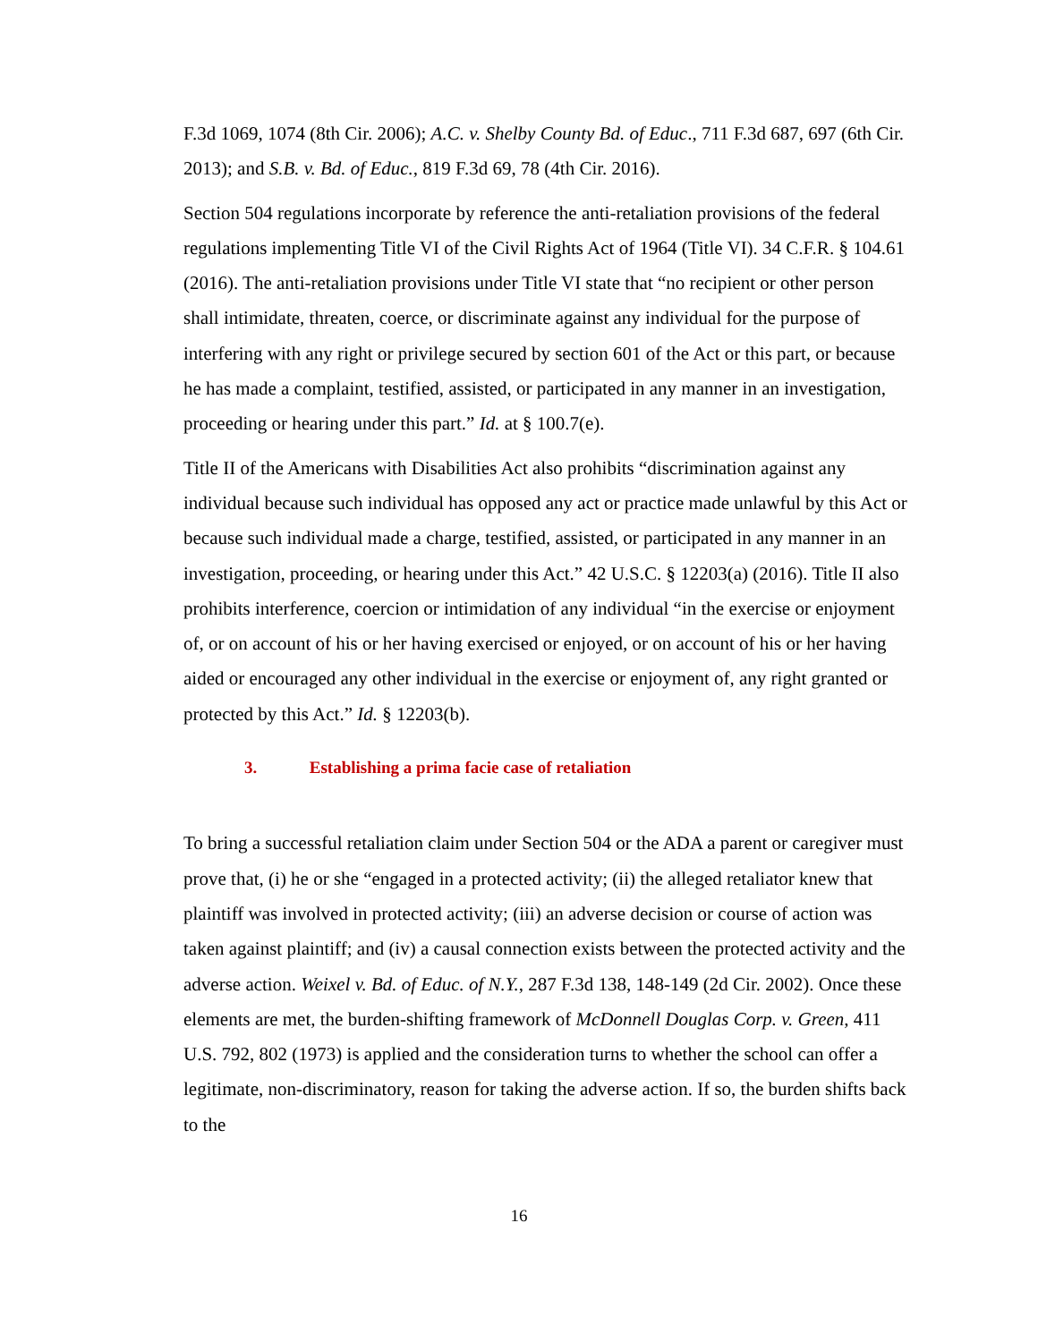F.3d 1069, 1074 (8th Cir. 2006); A.C. v. Shelby County Bd. of Educ., 711 F.3d 687, 697 (6th Cir. 2013); and S.B. v. Bd. of Educ., 819 F.3d 69, 78 (4th Cir. 2016).
Section 504 regulations incorporate by reference the anti-retaliation provisions of the federal regulations implementing Title VI of the Civil Rights Act of 1964 (Title VI). 34 C.F.R. § 104.61 (2016). The anti-retaliation provisions under Title VI state that “no recipient or other person shall intimidate, threaten, coerce, or discriminate against any individual for the purpose of interfering with any right or privilege secured by section 601 of the Act or this part, or because he has made a complaint, testified, assisted, or participated in any manner in an investigation, proceeding or hearing under this part.” Id. at § 100.7(e).
Title II of the Americans with Disabilities Act also prohibits “discrimination against any individual because such individual has opposed any act or practice made unlawful by this Act or because such individual made a charge, testified, assisted, or participated in any manner in an investigation, proceeding, or hearing under this Act.” 42 U.S.C. § 12203(a) (2016). Title II also prohibits interference, coercion or intimidation of any individual “in the exercise or enjoyment of, or on account of his or her having exercised or enjoyed, or on account of his or her having aided or encouraged any other individual in the exercise or enjoyment of, any right granted or protected by this Act.” Id. § 12203(b).
3. Establishing a prima facie case of retaliation
To bring a successful retaliation claim under Section 504 or the ADA a parent or caregiver must prove that, (i) he or she “engaged in a protected activity; (ii) the alleged retaliator knew that plaintiff was involved in protected activity; (iii) an adverse decision or course of action was taken against plaintiff; and (iv) a causal connection exists between the protected activity and the adverse action. Weixel v. Bd. of Educ. of N.Y., 287 F.3d 138, 148-149 (2d Cir. 2002). Once these elements are met, the burden-shifting framework of McDonnell Douglas Corp. v. Green, 411 U.S. 792, 802 (1973) is applied and the consideration turns to whether the school can offer a legitimate, non-discriminatory, reason for taking the adverse action. If so, the burden shifts back to the
16